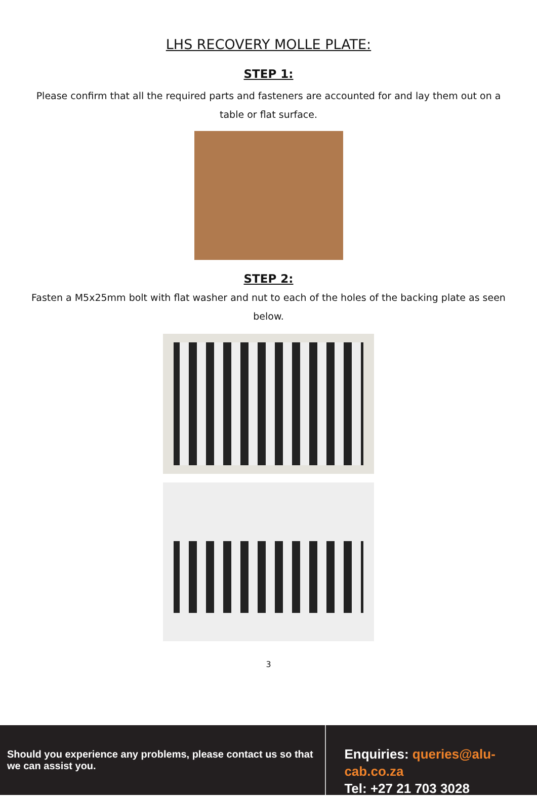LHS RECOVERY MOLLE PLATE:
STEP 1:
Please confirm that all the required parts and fasteners are accounted for and lay them out on a table or flat surface.
STEP 2:
Fasten a M5x25mm bolt with flat washer and nut to each of the holes of the backing plate as seen below.
3
Should you experience any problems, please contact us so that we can assist you.
Enquiries: queries@alu-cab.co.za
Tel: +27 21 703 3028